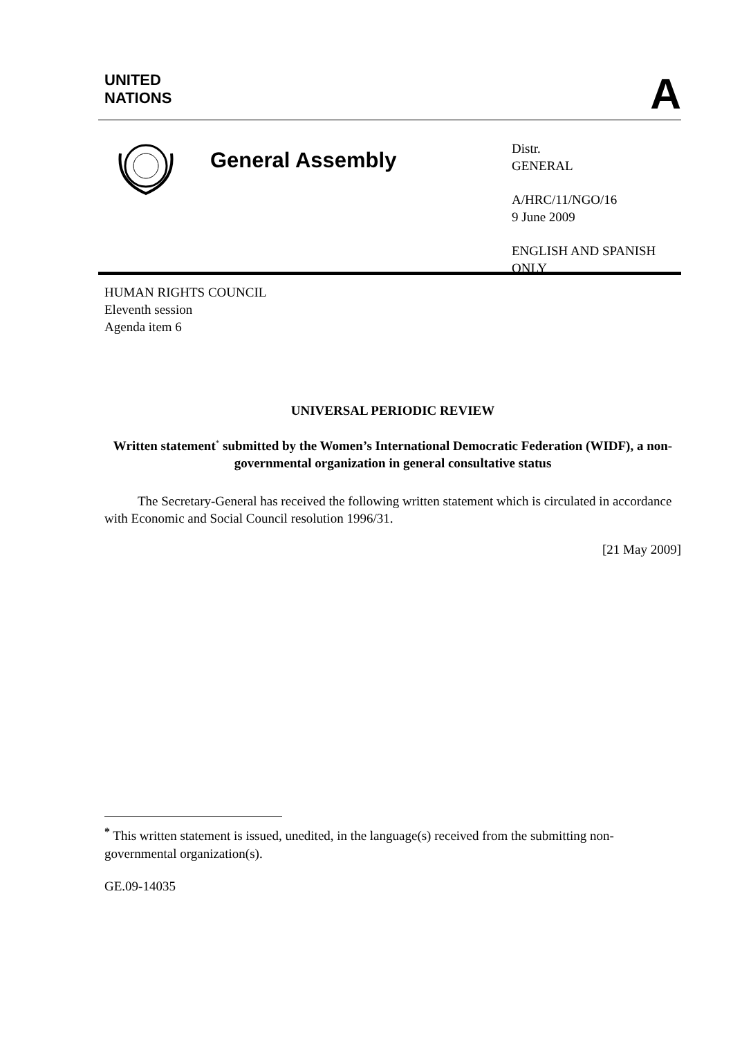UNITED
NATIONS
A
General Assembly
Distr.
GENERAL
A/HRC/11/NGO/16
9 June 2009
ENGLISH AND SPANISH
ONLY
HUMAN RIGHTS COUNCIL
Eleventh session
Agenda item 6
UNIVERSAL PERIODIC REVIEW
Written statement<sup>*</sup> submitted by the Women’s International Democratic Federation (WIDF), a non-governmental organization in general consultative status
The Secretary-General has received the following written statement which is circulated in accordance with Economic and Social Council resolution 1996/31.
[21 May 2009]
<sup>*</sup> This written statement is issued, unedited, in the language(s) received from the submitting non-governmental organization(s).
GE.09-14035